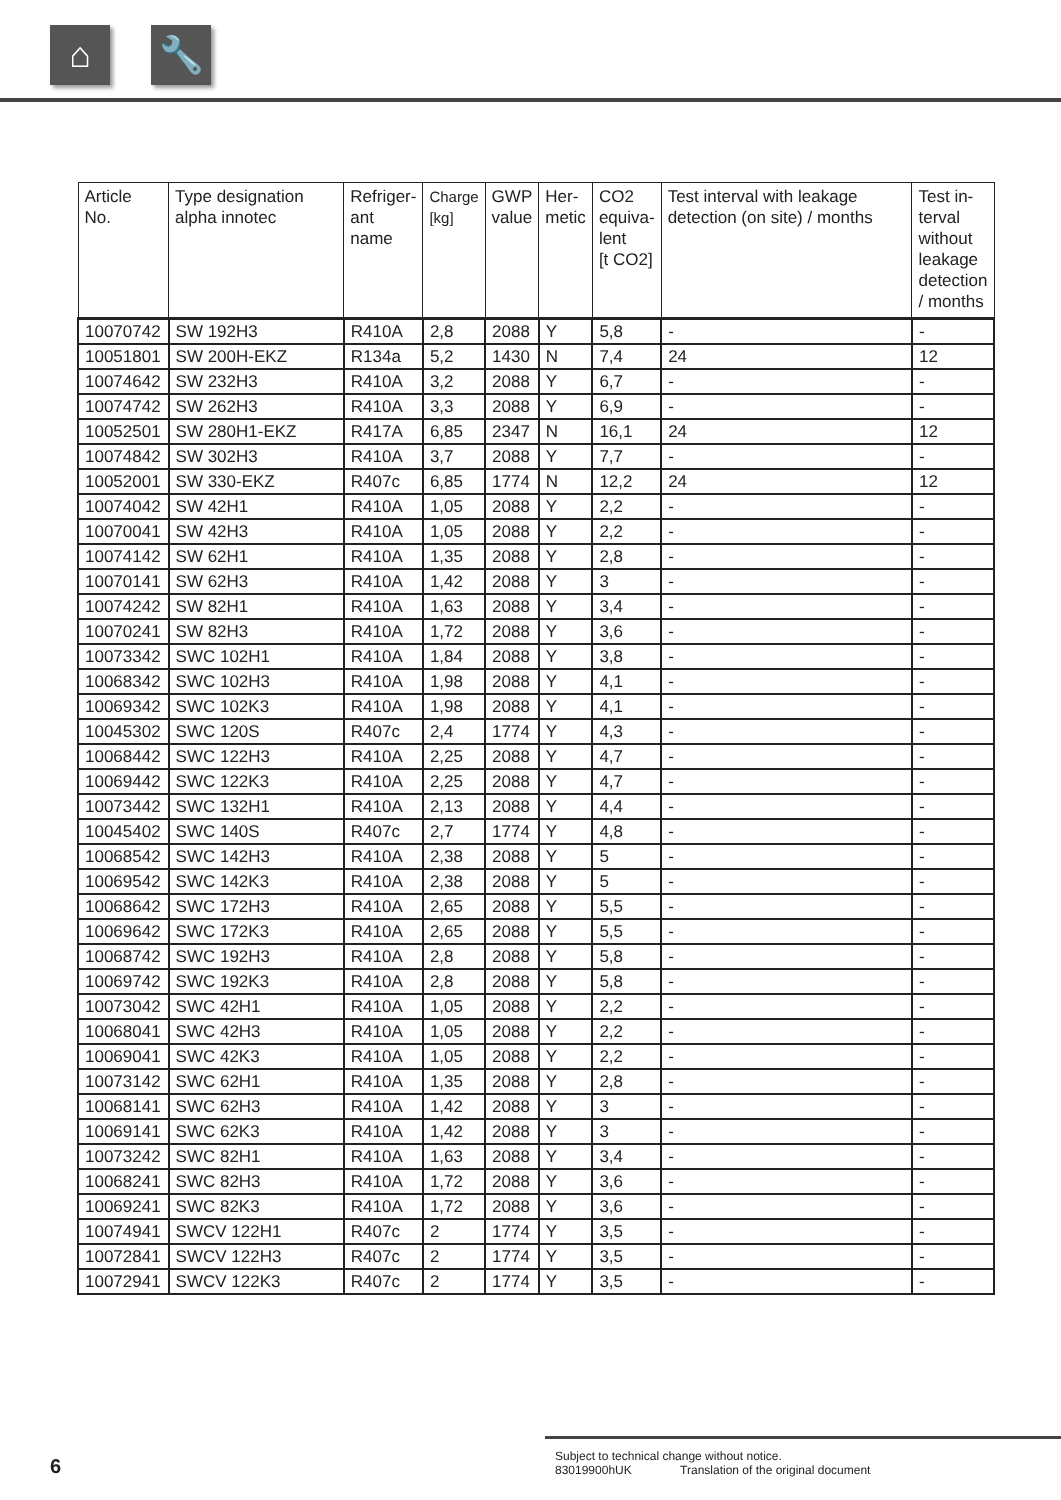⌂ 🔧
| Article No. | Type designation alpha innotec | Refriger- ant name | Charge [kg] | GWP value | Her- metic | CO2 equiva- lent [t CO2] | Test interval with leakage detection (on site) / months | Test in- terval without leakage detection / months |
| --- | --- | --- | --- | --- | --- | --- | --- | --- |
| 10070742 | SW 192H3 | R410A | 2,8 | 2088 | Y | 5,8 | - | - |
| 10051801 | SW 200H-EKZ | R134a | 5,2 | 1430 | N | 7,4 | 24 | 12 |
| 10074642 | SW 232H3 | R410A | 3,2 | 2088 | Y | 6,7 | - | - |
| 10074742 | SW 262H3 | R410A | 3,3 | 2088 | Y | 6,9 | - | - |
| 10052501 | SW 280H1-EKZ | R417A | 6,85 | 2347 | N | 16,1 | 24 | 12 |
| 10074842 | SW 302H3 | R410A | 3,7 | 2088 | Y | 7,7 | - | - |
| 10052001 | SW 330-EKZ | R407c | 6,85 | 1774 | N | 12,2 | 24 | 12 |
| 10074042 | SW 42H1 | R410A | 1,05 | 2088 | Y | 2,2 | - | - |
| 10070041 | SW 42H3 | R410A | 1,05 | 2088 | Y | 2,2 | - | - |
| 10074142 | SW 62H1 | R410A | 1,35 | 2088 | Y | 2,8 | - | - |
| 10070141 | SW 62H3 | R410A | 1,42 | 2088 | Y | 3 | - | - |
| 10074242 | SW 82H1 | R410A | 1,63 | 2088 | Y | 3,4 | - | - |
| 10070241 | SW 82H3 | R410A | 1,72 | 2088 | Y | 3,6 | - | - |
| 10073342 | SWC 102H1 | R410A | 1,84 | 2088 | Y | 3,8 | - | - |
| 10068342 | SWC 102H3 | R410A | 1,98 | 2088 | Y | 4,1 | - | - |
| 10069342 | SWC 102K3 | R410A | 1,98 | 2088 | Y | 4,1 | - | - |
| 10045302 | SWC 120S | R407c | 2,4 | 1774 | Y | 4,3 | - | - |
| 10068442 | SWC 122H3 | R410A | 2,25 | 2088 | Y | 4,7 | - | - |
| 10069442 | SWC 122K3 | R410A | 2,25 | 2088 | Y | 4,7 | - | - |
| 10073442 | SWC 132H1 | R410A | 2,13 | 2088 | Y | 4,4 | - | - |
| 10045402 | SWC 140S | R407c | 2,7 | 1774 | Y | 4,8 | - | - |
| 10068542 | SWC 142H3 | R410A | 2,38 | 2088 | Y | 5 | - | - |
| 10069542 | SWC 142K3 | R410A | 2,38 | 2088 | Y | 5 | - | - |
| 10068642 | SWC 172H3 | R410A | 2,65 | 2088 | Y | 5,5 | - | - |
| 10069642 | SWC 172K3 | R410A | 2,65 | 2088 | Y | 5,5 | - | - |
| 10068742 | SWC 192H3 | R410A | 2,8 | 2088 | Y | 5,8 | - | - |
| 10069742 | SWC 192K3 | R410A | 2,8 | 2088 | Y | 5,8 | - | - |
| 10073042 | SWC 42H1 | R410A | 1,05 | 2088 | Y | 2,2 | - | - |
| 10068041 | SWC 42H3 | R410A | 1,05 | 2088 | Y | 2,2 | - | - |
| 10069041 | SWC 42K3 | R410A | 1,05 | 2088 | Y | 2,2 | - | - |
| 10073142 | SWC 62H1 | R410A | 1,35 | 2088 | Y | 2,8 | - | - |
| 10068141 | SWC 62H3 | R410A | 1,42 | 2088 | Y | 3 | - | - |
| 10069141 | SWC 62K3 | R410A | 1,42 | 2088 | Y | 3 | - | - |
| 10073242 | SWC 82H1 | R410A | 1,63 | 2088 | Y | 3,4 | - | - |
| 10068241 | SWC 82H3 | R410A | 1,72 | 2088 | Y | 3,6 | - | - |
| 10069241 | SWC 82K3 | R410A | 1,72 | 2088 | Y | 3,6 | - | - |
| 10074941 | SWCV 122H1 | R407c | 2 | 1774 | Y | 3,5 | - | - |
| 10072841 | SWCV 122H3 | R407c | 2 | 1774 | Y | 3,5 | - | - |
| 10072941 | SWCV 122K3 | R407c | 2 | 1774 | Y | 3,5 | - | - |
6
Subject to technical change without notice.
83019900hUK Translation of the original document